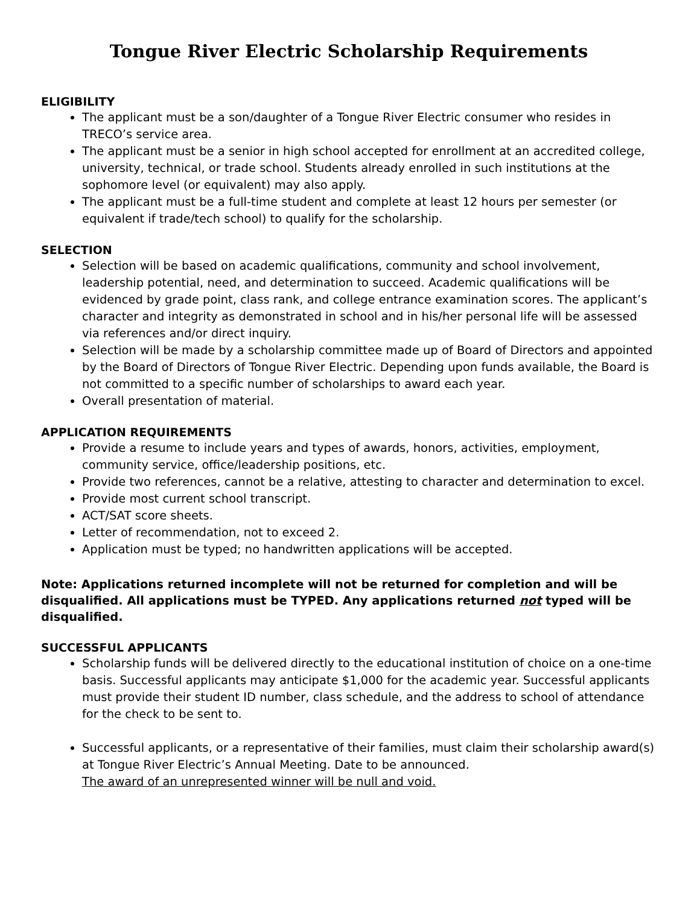Tongue River Electric Scholarship Requirements
ELIGIBILITY
The applicant must be a son/daughter of a Tongue River Electric consumer who resides in TRECO’s service area.
The applicant must be a senior in high school accepted for enrollment at an accredited college, university, technical, or trade school. Students already enrolled in such institutions at the sophomore level (or equivalent) may also apply.
The applicant must be a full-time student and complete at least 12 hours per semester (or equivalent if trade/tech school) to qualify for the scholarship.
SELECTION
Selection will be based on academic qualifications, community and school involvement, leadership potential, need, and determination to succeed. Academic qualifications will be evidenced by grade point, class rank, and college entrance examination scores. The applicant’s character and integrity as demonstrated in school and in his/her personal life will be assessed via references and/or direct inquiry.
Selection will be made by a scholarship committee made up of Board of Directors and appointed by the Board of Directors of Tongue River Electric. Depending upon funds available, the Board is not committed to a specific number of scholarships to award each year.
Overall presentation of material.
APPLICATION REQUIREMENTS
Provide a resume to include years and types of awards, honors, activities, employment, community service, office/leadership positions, etc.
Provide two references, cannot be a relative, attesting to character and determination to excel.
Provide most current school transcript.
ACT/SAT score sheets.
Letter of recommendation, not to exceed 2.
Application must be typed; no handwritten applications will be accepted.
Note: Applications returned incomplete will not be returned for completion and will be disqualified. All applications must be TYPED. Any applications returned not typed will be disqualified.
SUCCESSFUL APPLICANTS
Scholarship funds will be delivered directly to the educational institution of choice on a one-time basis. Successful applicants may anticipate $1,000 for the academic year. Successful applicants must provide their student ID number, class schedule, and the address to school of attendance for the check to be sent to.
Successful applicants, or a representative of their families, must claim their scholarship award(s) at Tongue River Electric’s Annual Meeting. Date to be announced.
The award of an unrepresented winner will be null and void.